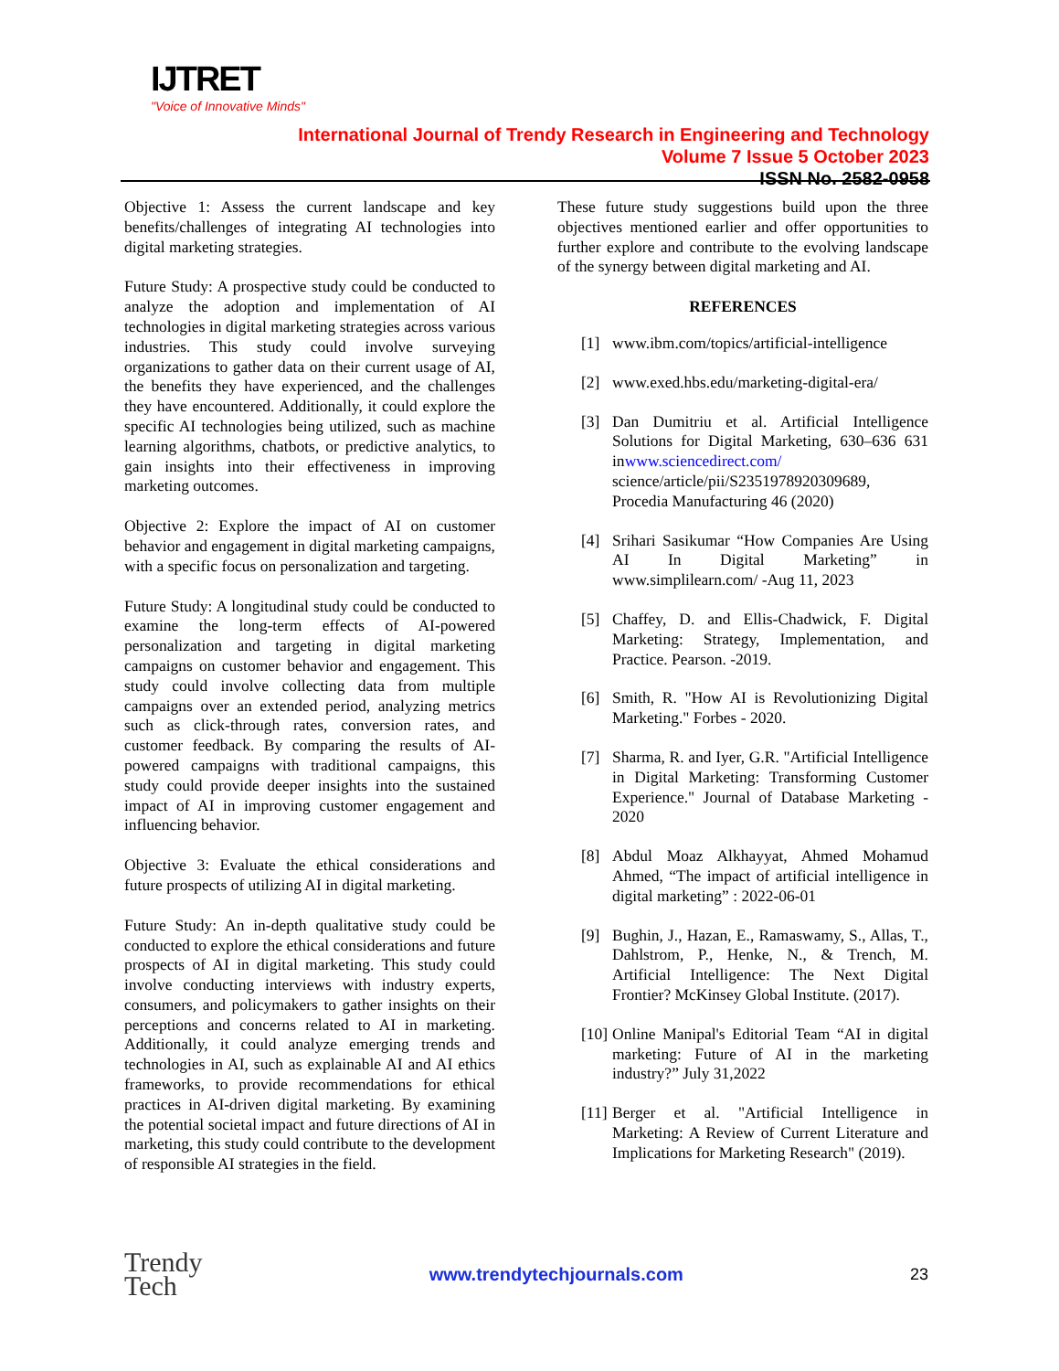IJTRET
"Voice of Innovative Minds"
International Journal of Trendy Research in Engineering and Technology
Volume 7 Issue 5 October 2023
ISSN No. 2582-0958
Objective 1: Assess the current landscape and key benefits/challenges of integrating AI technologies into digital marketing strategies.
Future Study: A prospective study could be conducted to analyze the adoption and implementation of AI technologies in digital marketing strategies across various industries. This study could involve surveying organizations to gather data on their current usage of AI, the benefits they have experienced, and the challenges they have encountered. Additionally, it could explore the specific AI technologies being utilized, such as machine learning algorithms, chatbots, or predictive analytics, to gain insights into their effectiveness in improving marketing outcomes.
Objective 2: Explore the impact of AI on customer behavior and engagement in digital marketing campaigns, with a specific focus on personalization and targeting.
Future Study: A longitudinal study could be conducted to examine the long-term effects of AI-powered personalization and targeting in digital marketing campaigns on customer behavior and engagement. This study could involve collecting data from multiple campaigns over an extended period, analyzing metrics such as click-through rates, conversion rates, and customer feedback. By comparing the results of AI-powered campaigns with traditional campaigns, this study could provide deeper insights into the sustained impact of AI in improving customer engagement and influencing behavior.
Objective 3: Evaluate the ethical considerations and future prospects of utilizing AI in digital marketing.
Future Study: An in-depth qualitative study could be conducted to explore the ethical considerations and future prospects of AI in digital marketing. This study could involve conducting interviews with industry experts, consumers, and policymakers to gather insights on their perceptions and concerns related to AI in marketing. Additionally, it could analyze emerging trends and technologies in AI, such as explainable AI and AI ethics frameworks, to provide recommendations for ethical practices in AI-driven digital marketing. By examining the potential societal impact and future directions of AI in marketing, this study could contribute to the development of responsible AI strategies in the field.
These future study suggestions build upon the three objectives mentioned earlier and offer opportunities to further explore and contribute to the evolving landscape of the synergy between digital marketing and AI.
REFERENCES
[1] www.ibm.com/topics/artificial-intelligence
[2] www.exed.hbs.edu/marketing-digital-era/
[3] Dan Dumitriu et al. Artificial Intelligence Solutions for Digital Marketing, 630–636 631 inwww.sciencedirect.com/ science/article/pii/S2351978920309689, Procedia Manufacturing 46 (2020)
[4] Srihari Sasikumar “How Companies Are Using AI In Digital Marketing” in www.simplilearn.com/ -Aug 11, 2023
[5] Chaffey, D. and Ellis-Chadwick, F. Digital Marketing: Strategy, Implementation, and Practice. Pearson. -2019.
[6] Smith, R. "How AI is Revolutionizing Digital Marketing." Forbes - 2020.
[7] Sharma, R. and Iyer, G.R. "Artificial Intelligence in Digital Marketing: Transforming Customer Experience." Journal of Database Marketing - 2020
[8] Abdul Moaz Alkhayyat, Ahmed Mohamud Ahmed, “The impact of artificial intelligence in digital marketing” : 2022-06-01
[9] Bughin, J., Hazan, E., Ramaswamy, S., Allas, T., Dahlstrom, P., Henke, N., & Trench, M. Artificial Intelligence: The Next Digital Frontier? McKinsey Global Institute. (2017).
[10] Online Manipal's Editorial Team “AI in digital marketing: Future of AI in the marketing industry?” July 31,2022
[11] Berger et al. "Artificial Intelligence in Marketing: A Review of Current Literature and Implications for Marketing Research" (2019).
Trendy
Tech
www.trendytechjournals.com 23